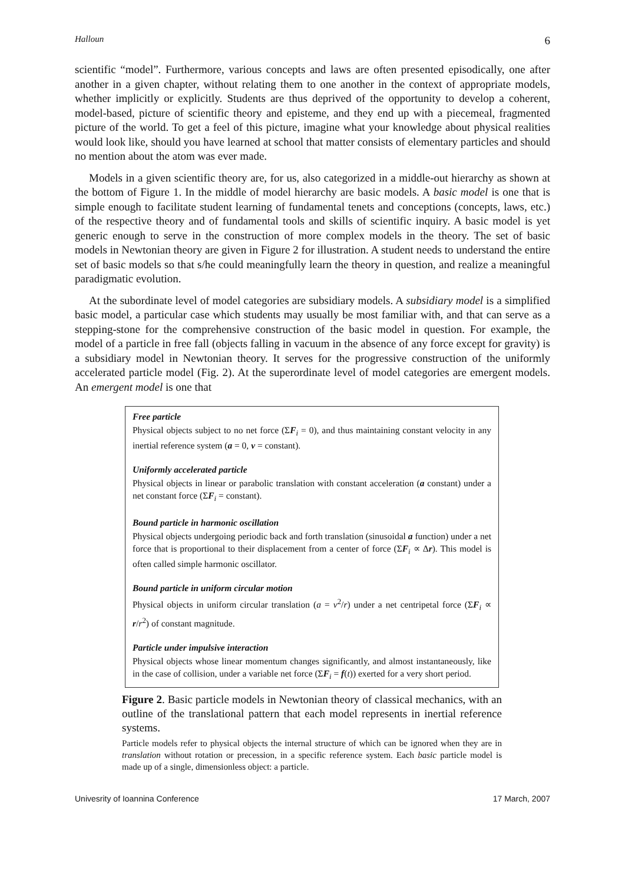Halloun 6
scientific “model”. Furthermore, various concepts and laws are often presented episodically, one after another in a given chapter, without relating them to one another in the context of appropriate models, whether implicitly or explicitly. Students are thus deprived of the opportunity to develop a coherent, model-based, picture of scientific theory and episteme, and they end up with a piecemeal, fragmented picture of the world. To get a feel of this picture, imagine what your knowledge about physical realities would look like, should you have learned at school that matter consists of elementary particles and should no mention about the atom was ever made.
Models in a given scientific theory are, for us, also categorized in a middle-out hierarchy as shown at the bottom of Figure 1. In the middle of model hierarchy are basic models. A basic model is one that is simple enough to facilitate student learning of fundamental tenets and conceptions (concepts, laws, etc.) of the respective theory and of fundamental tools and skills of scientific inquiry. A basic model is yet generic enough to serve in the construction of more complex models in the theory. The set of basic models in Newtonian theory are given in Figure 2 for illustration. A student needs to understand the entire set of basic models so that s/he could meaningfully learn the theory in question, and realize a meaningful paradigmatic evolution.
At the subordinate level of model categories are subsidiary models. A subsidiary model is a simplified basic model, a particular case which students may usually be most familiar with, and that can serve as a stepping-stone for the comprehensive construction of the basic model in question. For example, the model of a particle in free fall (objects falling in vacuum in the absence of any force except for gravity) is a subsidiary model in Newtonian theory. It serves for the progressive construction of the uniformly accelerated particle model (Fig. 2). At the superordinate level of model categories are emergent models. An emergent model is one that
Free particle
Physical objects subject to no net force (ΣF<sub>i</sub> = 0), and thus maintaining constant velocity in any inertial reference system (a = 0, v = constant).
Uniformly accelerated particle
Physical objects in linear or parabolic translation with constant acceleration (a constant) under a net constant force (ΣF<sub>i</sub> = constant).
Bound particle in harmonic oscillation
Physical objects undergoing periodic back and forth translation (sinusoidal a function) under a net force that is proportional to their displacement from a center of force (ΣF<sub>i</sub> ∝ Δr). This model is often called simple harmonic oscillator.
Bound particle in uniform circular motion
Physical objects in uniform circular translation (a = v<sup>2</sup>/r) under a net centripetal force (ΣF<sub>i</sub> ∝ r/r<sup>2</sup>) of constant magnitude.
Particle under impulsive interaction
Physical objects whose linear momentum changes significantly, and almost instantaneously, like in the case of collision, under a variable net force (ΣF<sub>i</sub> = f(t)) exerted for a very short period.
Figure 2. Basic particle models in Newtonian theory of classical mechanics, with an outline of the translational pattern that each model represents in inertial reference systems.
Particle models refer to physical objects the internal structure of which can be ignored when they are in translation without rotation or precession, in a specific reference system. Each basic particle model is made up of a single, dimensionless object: a particle.
Univesrity of Ioannina Conference 17 March, 2007